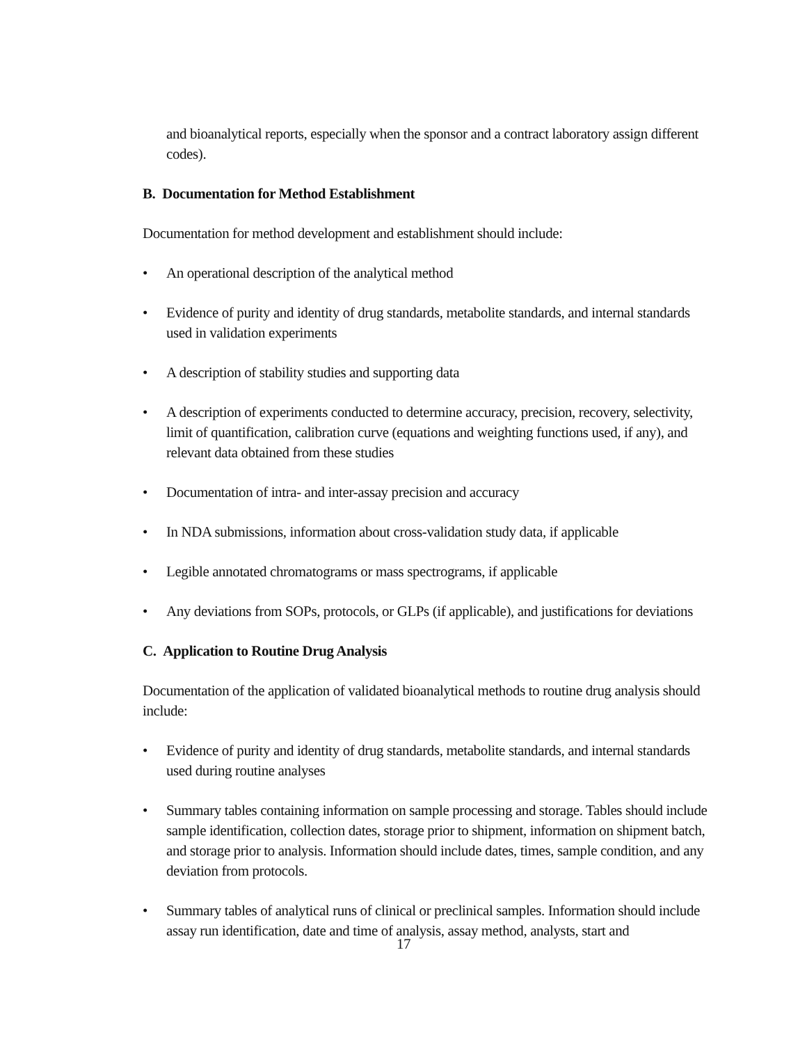and bioanalytical reports, especially when the sponsor and a contract laboratory assign different codes).
B. Documentation for Method Establishment
Documentation for method development and establishment should include:
• An operational description of the analytical method
• Evidence of purity and identity of drug standards, metabolite standards, and internal standards used in validation experiments
• A description of stability studies and supporting data
• A description of experiments conducted to determine accuracy, precision, recovery, selectivity, limit of quantification, calibration curve (equations and weighting functions used, if any), and relevant data obtained from these studies
• Documentation of intra- and inter-assay precision and accuracy
• In NDA submissions, information about cross-validation study data, if applicable
• Legible annotated chromatograms or mass spectrograms, if applicable
• Any deviations from SOPs, protocols, or GLPs (if applicable), and justifications for deviations
C. Application to Routine Drug Analysis
Documentation of the application of validated bioanalytical methods to routine drug analysis should include:
• Evidence of purity and identity of drug standards, metabolite standards, and internal standards used during routine analyses
• Summary tables containing information on sample processing and storage. Tables should include sample identification, collection dates, storage prior to shipment, information on shipment batch, and storage prior to analysis. Information should include dates, times, sample condition, and any deviation from protocols.
• Summary tables of analytical runs of clinical or preclinical samples. Information should include assay run identification, date and time of analysis, assay method, analysts, start and
17